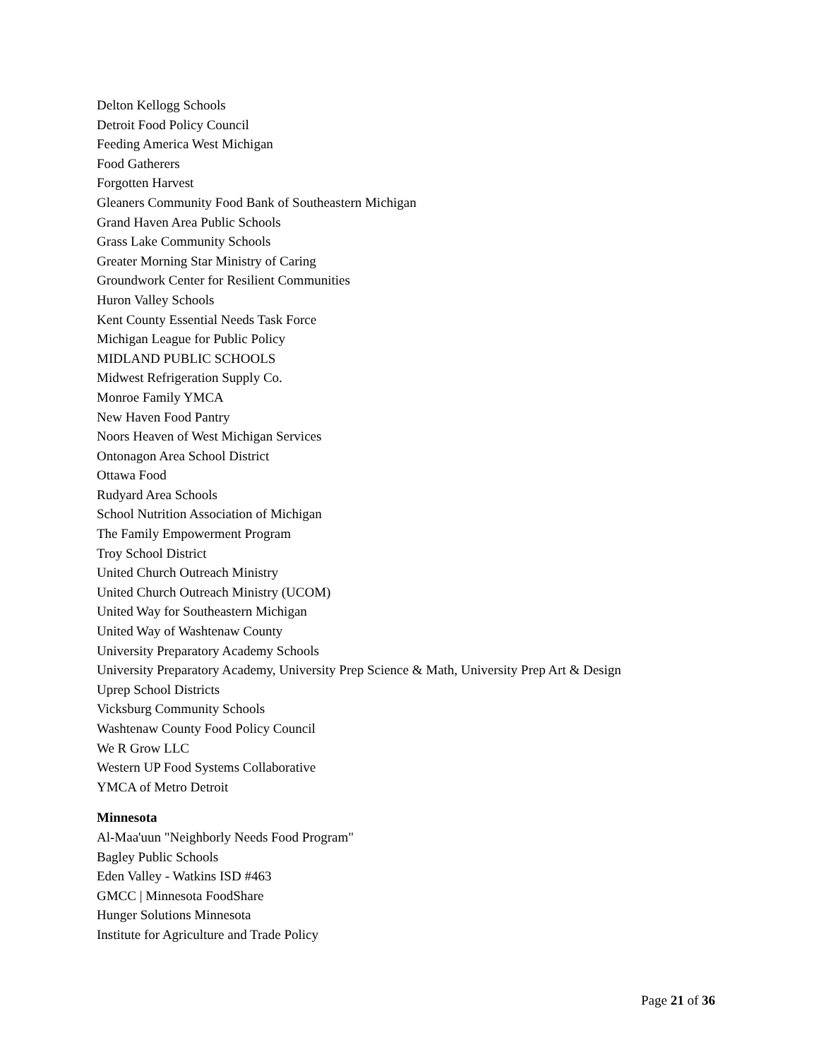Delton Kellogg Schools
Detroit Food Policy Council
Feeding America West Michigan
Food Gatherers
Forgotten Harvest
Gleaners Community Food Bank of Southeastern Michigan
Grand Haven Area Public Schools
Grass Lake Community Schools
Greater Morning Star Ministry of Caring
Groundwork Center for Resilient Communities
Huron Valley Schools
Kent County Essential Needs Task Force
Michigan League for Public Policy
MIDLAND PUBLIC SCHOOLS
Midwest Refrigeration Supply Co.
Monroe Family YMCA
New Haven Food Pantry
Noors Heaven of West Michigan Services
Ontonagon Area School District
Ottawa Food
Rudyard Area Schools
School Nutrition Association of Michigan
The Family Empowerment Program
Troy School District
United Church Outreach Ministry
United Church Outreach Ministry (UCOM)
United Way for Southeastern Michigan
United Way of Washtenaw County
University Preparatory Academy Schools
University Preparatory Academy, University Prep Science & Math, University Prep Art & Design
Uprep School Districts
Vicksburg Community Schools
Washtenaw County Food Policy Council
We R Grow LLC
Western UP Food Systems Collaborative
YMCA of Metro Detroit
Minnesota
Al-Maa'uun "Neighborly Needs Food Program"
Bagley Public Schools
Eden Valley - Watkins ISD #463
GMCC | Minnesota FoodShare
Hunger Solutions Minnesota
Institute for Agriculture and Trade Policy
Page 21 of 36